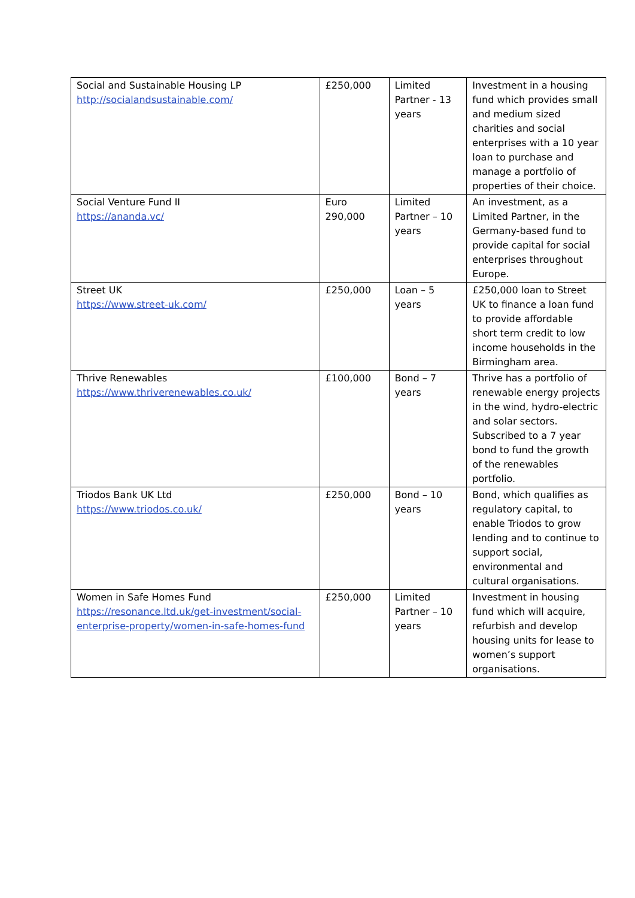| Social and Sustainable Housing LP http://socialandsustainable.com/ | £250,000 | Limited Partner - 13 years | Investment in a housing fund which provides small and medium sized charities and social enterprises with a 10 year loan to purchase and manage a portfolio of properties of their choice. |
| Social Venture Fund II https://ananda.vc/ | Euro 290,000 | Limited Partner – 10 years | An investment, as a Limited Partner, in the Germany-based fund to provide capital for social enterprises throughout Europe. |
| Street UK https://www.street-uk.com/ | £250,000 | Loan – 5 years | £250,000 loan to Street UK to finance a loan fund to provide affordable short term credit to low income households in the Birmingham area. |
| Thrive Renewables https://www.thriverenewables.co.uk/ | £100,000 | Bond – 7 years | Thrive has a portfolio of renewable energy projects in the wind, hydro-electric and solar sectors. Subscribed to a 7 year bond to fund the growth of the renewables portfolio. |
| Triodos Bank UK Ltd https://www.triodos.co.uk/ | £250,000 | Bond – 10 years | Bond, which qualifies as regulatory capital, to enable Triodos to grow lending and to continue to support social, environmental and cultural organisations. |
| Women in Safe Homes Fund https://resonance.ltd.uk/get-investment/social-enterprise-property/women-in-safe-homes-fund | £250,000 | Limited Partner – 10 years | Investment in housing fund which will acquire, refurbish and develop housing units for lease to women’s support organisations. |